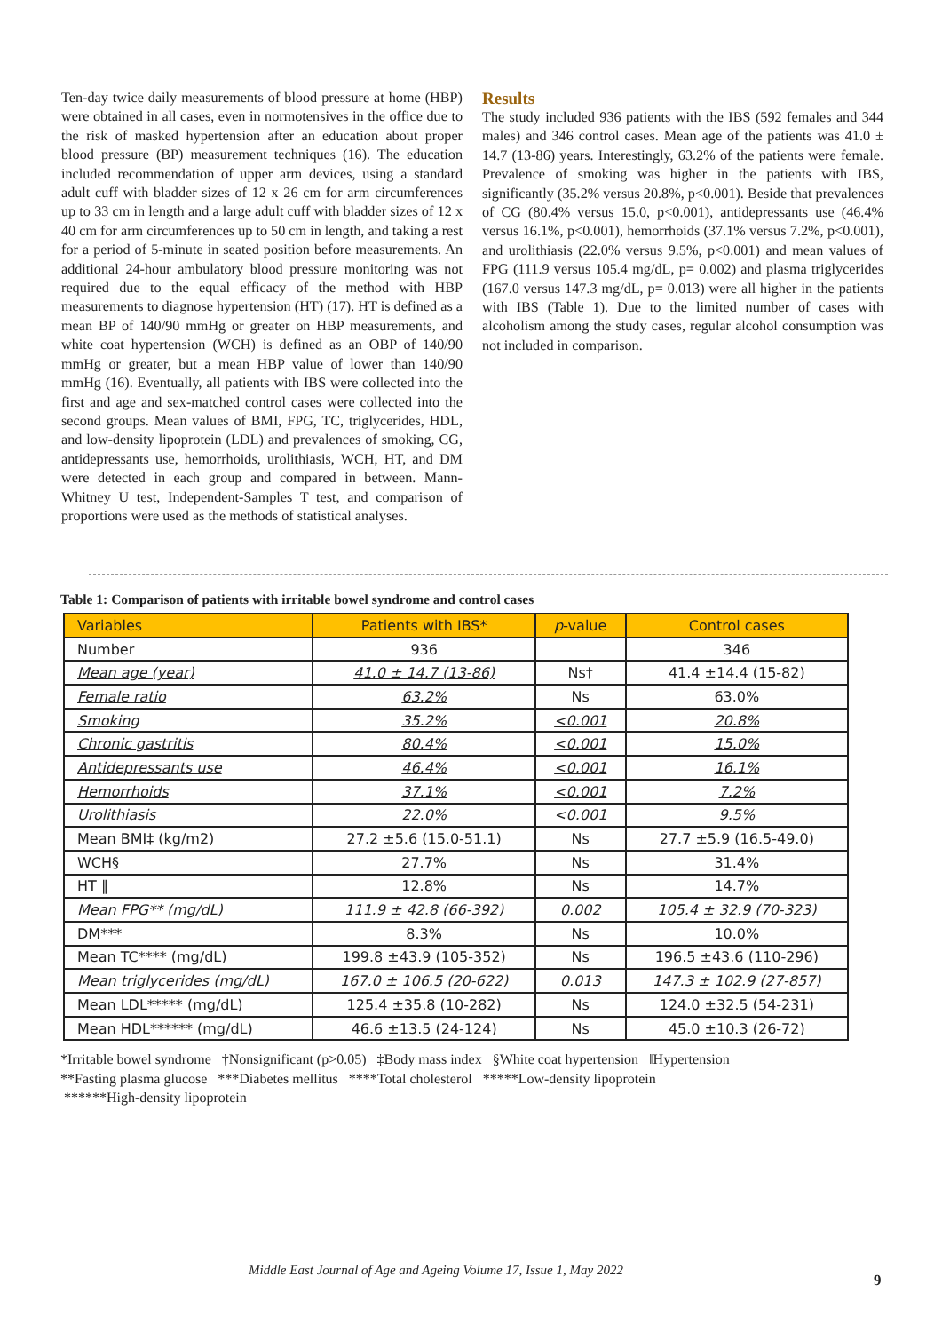Ten-day twice daily measurements of blood pressure at home (HBP) were obtained in all cases, even in normotensives in the office due to the risk of masked hypertension after an education about proper blood pressure (BP) measurement techniques (16). The education included recommendation of upper arm devices, using a standard adult cuff with bladder sizes of 12 x 26 cm for arm circumferences up to 33 cm in length and a large adult cuff with bladder sizes of 12 x 40 cm for arm circumferences up to 50 cm in length, and taking a rest for a period of 5-minute in seated position before measurements. An additional 24-hour ambulatory blood pressure monitoring was not required due to the equal efficacy of the method with HBP measurements to diagnose hypertension (HT) (17). HT is defined as a mean BP of 140/90 mmHg or greater on HBP measurements, and white coat hypertension (WCH) is defined as an OBP of 140/90 mmHg or greater, but a mean HBP value of lower than 140/90 mmHg (16). Eventually, all patients with IBS were collected into the first and age and sex-matched control cases were collected into the second groups. Mean values of BMI, FPG, TC, triglycerides, HDL, and low-density lipoprotein (LDL) and prevalences of smoking, CG, antidepressants use, hemorrhoids, urolithiasis, WCH, HT, and DM were detected in each group and compared in between. Mann-Whitney U test, Independent-Samples T test, and comparison of proportions were used as the methods of statistical analyses.
Results
The study included 936 patients with the IBS (592 females and 344 males) and 346 control cases. Mean age of the patients was 41.0 ± 14.7 (13-86) years. Interestingly, 63.2% of the patients were female. Prevalence of smoking was higher in the patients with IBS, significantly (35.2% versus 20.8%, p<0.001). Beside that prevalences of CG (80.4% versus 15.0, p<0.001), antidepressants use (46.4% versus 16.1%, p<0.001), hemorrhoids (37.1% versus 7.2%, p<0.001), and urolithiasis (22.0% versus 9.5%, p<0.001) and mean values of FPG (111.9 versus 105.4 mg/dL, p= 0.002) and plasma triglycerides (167.0 versus 147.3 mg/dL, p= 0.013) were all higher in the patients with IBS (Table 1). Due to the limited number of cases with alcoholism among the study cases, regular alcohol consumption was not included in comparison.
Table 1: Comparison of patients with irritable bowel syndrome and control cases
| Variables | Patients with IBS* | p -value | Control cases |
| --- | --- | --- | --- |
| Number | 936 | | 346 |
| Mean age (year) | 41.0 ± 14.7 (13-86) | Ns† | 41.4 ±14.4 (15-82) |
| Female ratio | 63.2% | Ns | 63.0% |
| Smoking | 35.2% | <0.001 | 20.8% |
| Chronic gastritis | 80.4% | <0.001 | 15.0% |
| Antidepressants use | 46.4% | <0.001 | 16.1% |
| Hemorrhoids | 37.1% | <0.001 | 7.2% |
| Urolithiasis | 22.0% | <0.001 | 9.5% |
| Mean BMI‡ (kg/m2) | 27.2 ±5.6 (15.0-51.1) | Ns | 27.7 ±5.9 (16.5-49.0) |
| WCH§ | 27.7% | Ns | 31.4% |
| HT ‖ | 12.8% | Ns | 14.7% |
| Mean FPG** (mg/dL) | 111.9 ± 42.8 (66-392) | 0.002 | 105.4 ± 32.9 (70-323) |
| DM*** | 8.3% | Ns | 10.0% |
| Mean TC**** (mg/dL) | 199.8 ±43.9 (105-352) | Ns | 196.5 ±43.6 (110-296) |
| Mean triglycerides (mg/dL) | 167.0 ± 106.5 (20-622) | 0.013 | 147.3 ± 102.9 (27-857) |
| Mean LDL***** (mg/dL) | 125.4 ±35.8 (10-282) | Ns | 124.0 ±32.5 (54-231) |
| Mean HDL****** (mg/dL) | 46.6 ±13.5 (24-124) | Ns | 45.0 ±10.3 (26-72) |
*Irritable bowel syndrome †Nonsignificant (p>0.05) ‡Body mass index §White coat hypertension ‖Hypertension
**Fasting plasma glucose ***Diabetes mellitus ****Total cholesterol *****Low-density lipoprotein
******High-density lipoprotein
Middle East Journal of Age and Ageing Volume 17, Issue 1, May 2022
9